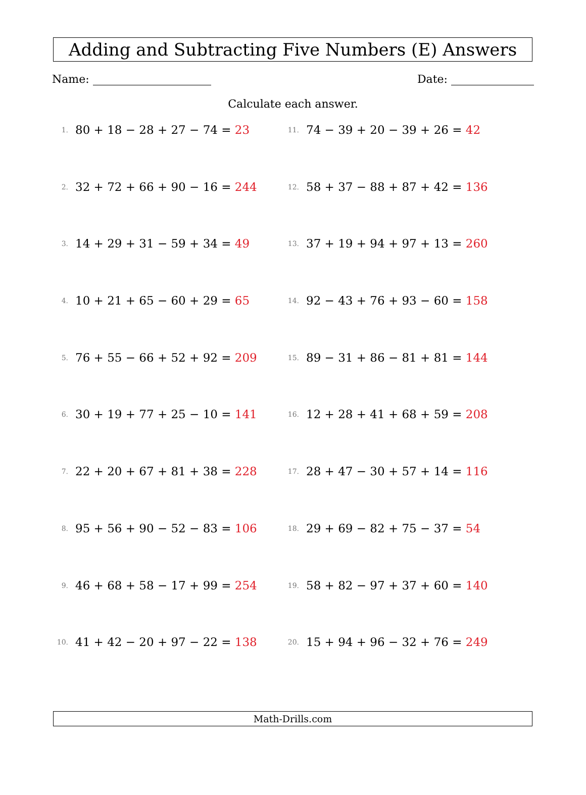Adding and Subtracting Five Numbers (E) Answers
Name: Date:
Calculate each answer.
1. 80 + 18 − 28 + 27 − 74 = 23
2. 32 + 72 + 66 + 90 − 16 = 244
3. 14 + 29 + 31 − 59 + 34 = 49
4. 10 + 21 + 65 − 60 + 29 = 65
5. 76 + 55 − 66 + 52 + 92 = 209
6. 30 + 19 + 77 + 25 − 10 = 141
7. 22 + 20 + 67 + 81 + 38 = 228
8. 95 + 56 + 90 − 52 − 83 = 106
9. 46 + 68 + 58 − 17 + 99 = 254
10. 41 + 42 − 20 + 97 − 22 = 138
11. 74 − 39 + 20 − 39 + 26 = 42
12. 58 + 37 − 88 + 87 + 42 = 136
13. 37 + 19 + 94 + 97 + 13 = 260
14. 92 − 43 + 76 + 93 − 60 = 158
15. 89 − 31 + 86 − 81 + 81 = 144
16. 12 + 28 + 41 + 68 + 59 = 208
17. 28 + 47 − 30 + 57 + 14 = 116
18. 29 + 69 − 82 + 75 − 37 = 54
19. 58 + 82 − 97 + 37 + 60 = 140
20. 15 + 94 + 96 − 32 + 76 = 249
Math-Drills.com